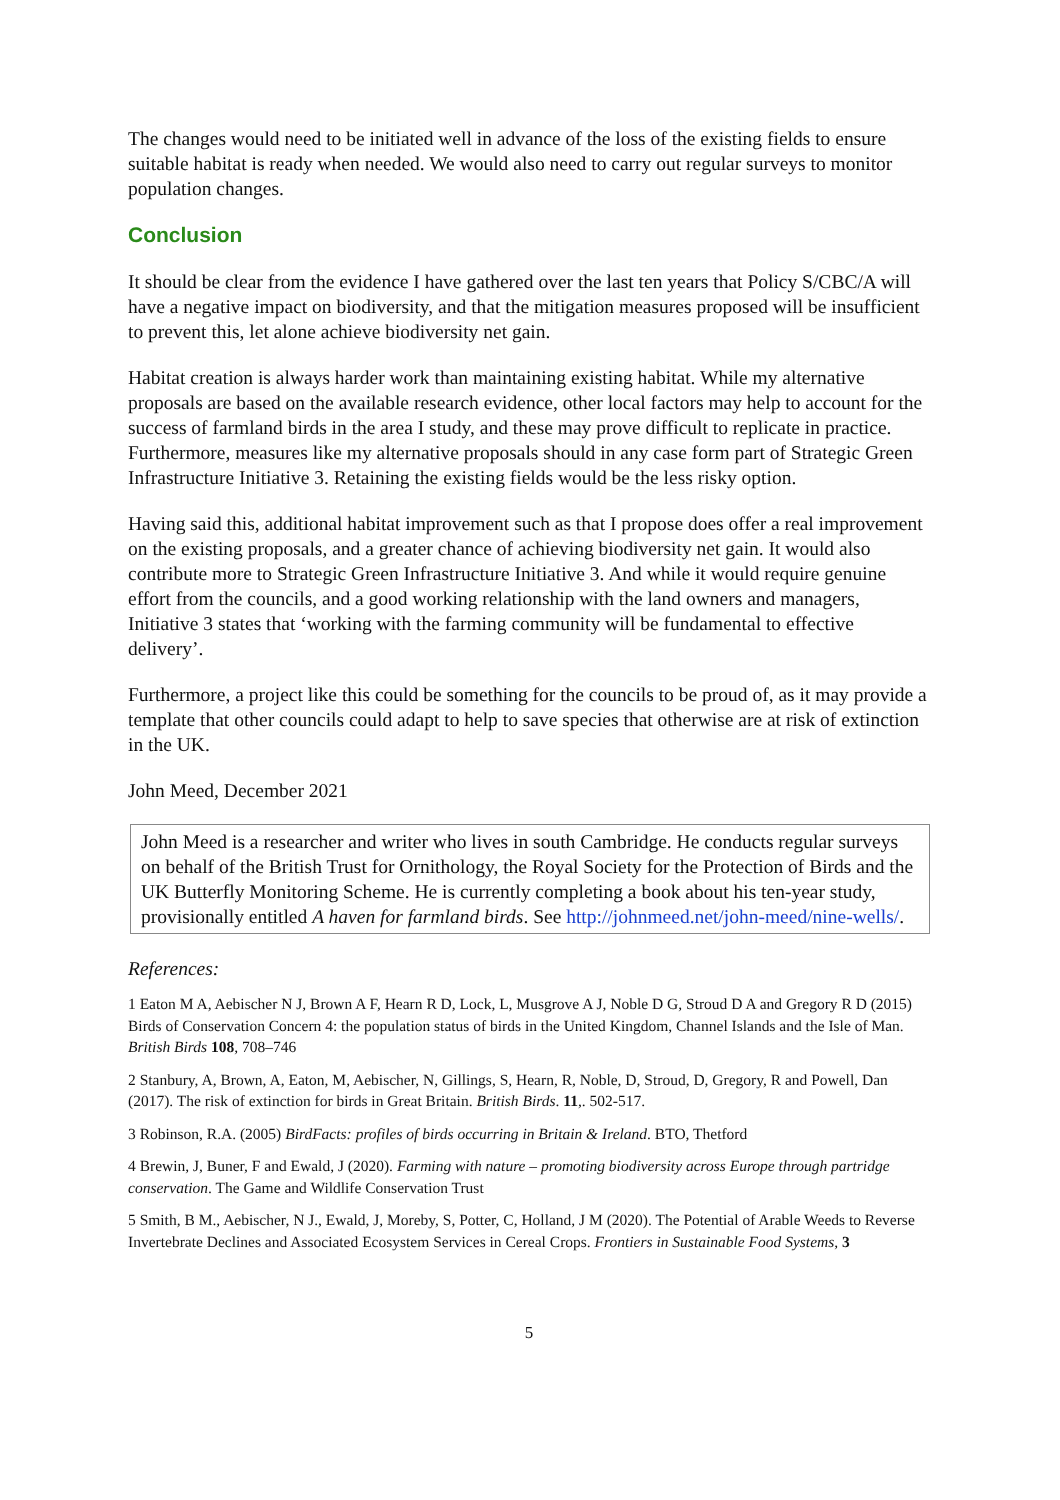The changes would need to be initiated well in advance of the loss of the existing fields to ensure suitable habitat is ready when needed. We would also need to carry out regular surveys to monitor population changes.
Conclusion
It should be clear from the evidence I have gathered over the last ten years that Policy S/CBC/A will have a negative impact on biodiversity, and that the mitigation measures proposed will be insufficient to prevent this, let alone achieve biodiversity net gain.
Habitat creation is always harder work than maintaining existing habitat. While my alternative proposals are based on the available research evidence, other local factors may help to account for the success of farmland birds in the area I study, and these may prove difficult to replicate in practice. Furthermore, measures like my alternative proposals should in any case form part of Strategic Green Infrastructure Initiative 3. Retaining the existing fields would be the less risky option.
Having said this, additional habitat improvement such as that I propose does offer a real improvement on the existing proposals, and a greater chance of achieving biodiversity net gain. It would also contribute more to Strategic Green Infrastructure Initiative 3. And while it would require genuine effort from the councils, and a good working relationship with the land owners and managers, Initiative 3 states that ‘working with the farming community will be fundamental to effective delivery’.
Furthermore, a project like this could be something for the councils to be proud of, as it may provide a template that other councils could adapt to help to save species that otherwise are at risk of extinction in the UK.
John Meed, December 2021
John Meed is a researcher and writer who lives in south Cambridge. He conducts regular surveys on behalf of the British Trust for Ornithology, the Royal Society for the Protection of Birds and the UK Butterfly Monitoring Scheme. He is currently completing a book about his ten-year study, provisionally entitled A haven for farmland birds. See http://johnmeed.net/john-meed/nine-wells/.
References:
1 Eaton M A, Aebischer N J, Brown A F, Hearn R D, Lock, L, Musgrove A J, Noble D G, Stroud D A and Gregory R D (2015) Birds of Conservation Concern 4: the population status of birds in the United Kingdom, Channel Islands and the Isle of Man. British Birds 108, 708–746
2 Stanbury, A, Brown, A, Eaton, M, Aebischer, N, Gillings, S, Hearn, R, Noble, D, Stroud, D, Gregory, R and Powell, Dan (2017). The risk of extinction for birds in Great Britain. British Birds. 11,. 502-517.
3 Robinson, R.A. (2005) BirdFacts: profiles of birds occurring in Britain & Ireland. BTO, Thetford
4 Brewin, J, Buner, F and Ewald, J (2020). Farming with nature – promoting biodiversity across Europe through partridge conservation. The Game and Wildlife Conservation Trust
5 Smith, B M., Aebischer, N J., Ewald, J, Moreby, S, Potter, C, Holland, J M (2020). The Potential of Arable Weeds to Reverse Invertebrate Declines and Associated Ecosystem Services in Cereal Crops. Frontiers in Sustainable Food Systems, 3
5